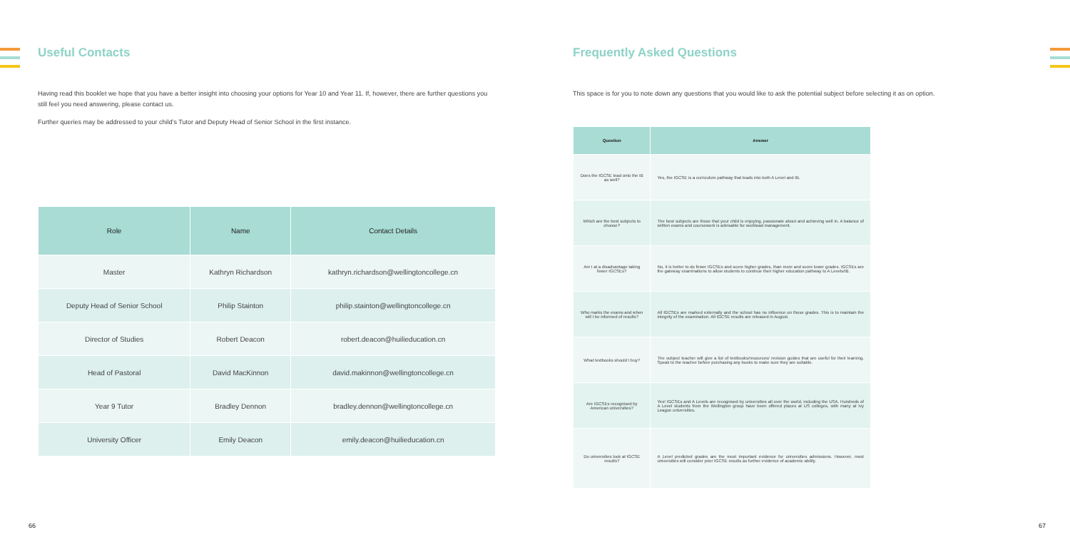Useful Contacts
Having read this booklet we hope that you have a better insight into choosing your options for Year 10 and Year 11. If, however, there are further questions you still feel you need answering, please contact us.
Further queries may be addressed to your child’s Tutor and Deputy Head of Senior School in the first instance.
| Role | Name | Contact Details |
| --- | --- | --- |
| Master | Kathryn Richardson | kathryn.richardson@wellingtoncollege.cn |
| Deputy Head of Senior School | Philip Stainton | philip.stainton@wellingtoncollege.cn |
| Director of Studies | Robert Deacon | robert.deacon@huilieducation.cn |
| Head of Pastoral | David MacKinnon | david.makinnon@wellingtoncollege.cn |
| Year 9 Tutor | Bradley Dennon | bradley.dennon@wellingtoncollege.cn |
| University Officer | Emily Deacon | emily.deacon@huilieducation.cn |
66
Frequently Asked Questions
This space is for you to note down any questions that you would like to ask the potential subject before selecting it as on option.
| Question | Answer |
| --- | --- |
| Does the IGCSE lead onto the IB as well? | Yes, the IGCSE is a curriculum pathway that leads into both A Level and IB. |
| Which are the best subjects to choose? | The best subjects are those that your child is enjoying, passionate about and achieving well in. A balance of written exams and coursework is advisable for workload management. |
| Am I at a disadvantage taking fewer IGCSEs? | No, it is better to do fewer IGCSEs and score higher grades, than more and score lower grades. IGCSEs are the gateway examinations to allow students to continue their higher education pathway to A Levels/IB. |
| Who marks the exams and when will I be informed of results? | All IGCSEs are marked externally and the school has no influence on those grades. This is to maintain the integrity of the examination. All IGCSE results are released in August. |
| What textbooks should I buy? | The subject teacher will give a list of textbooks/resources/ revision guides that are useful for their learning. Speak to the teacher before purchasing any books to make sure they are suitable. |
| Are IGCSEs recognised by American universities? | Yes! IGCSEs and A Levels are recognised by universities all over the world, including the USA. Hundreds of A Level students from the Wellington group have been offered places at US colleges, with many at Ivy League universities. |
| Do universities look at IGCSE results? | A Level predicted grades are the most important evidence for universities admissions. However, most universities will consider prior IGCSE results as further evidence of academic ability. |
67